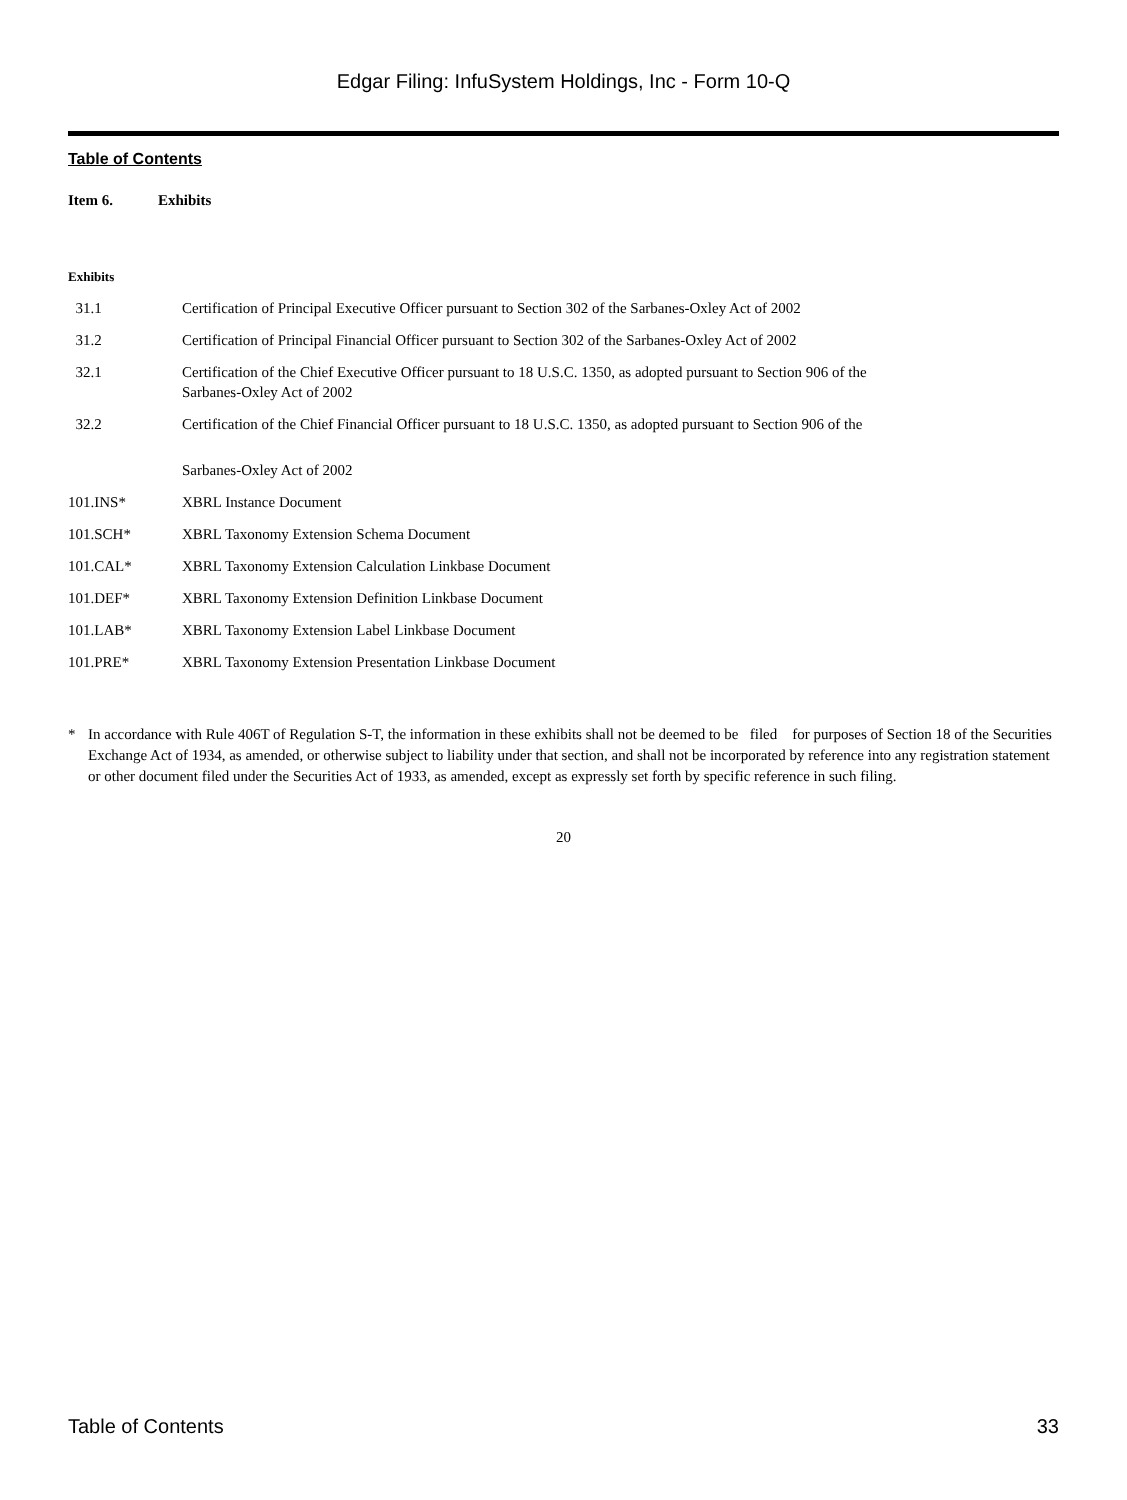Edgar Filing: InfuSystem Holdings, Inc - Form 10-Q
Table of Contents
Item 6. Exhibits
Exhibits
| 31.1 | Certification of Principal Executive Officer pursuant to Section 302 of the Sarbanes-Oxley Act of 2002 |
| 31.2 | Certification of Principal Financial Officer pursuant to Section 302 of the Sarbanes-Oxley Act of 2002 |
| 32.1 | Certification of the Chief Executive Officer pursuant to 18 U.S.C. 1350, as adopted pursuant to Section 906 of the Sarbanes-Oxley Act of 2002 |
| 32.2 | Certification of the Chief Financial Officer pursuant to 18 U.S.C. 1350, as adopted pursuant to Section 906 of the Sarbanes-Oxley Act of 2002 |
| 101.INS* | XBRL Instance Document |
| 101.SCH* | XBRL Taxonomy Extension Schema Document |
| 101.CAL* | XBRL Taxonomy Extension Calculation Linkbase Document |
| 101.DEF* | XBRL Taxonomy Extension Definition Linkbase Document |
| 101.LAB* | XBRL Taxonomy Extension Label Linkbase Document |
| 101.PRE* | XBRL Taxonomy Extension Presentation Linkbase Document |
* In accordance with Rule 406T of Regulation S-T, the information in these exhibits shall not be deemed to be filed for purposes of Section 18 of the Securities Exchange Act of 1934, as amended, or otherwise subject to liability under that section, and shall not be incorporated by reference into any registration statement or other document filed under the Securities Act of 1933, as amended, except as expressly set forth by specific reference in such filing.
20
Table of Contents 33